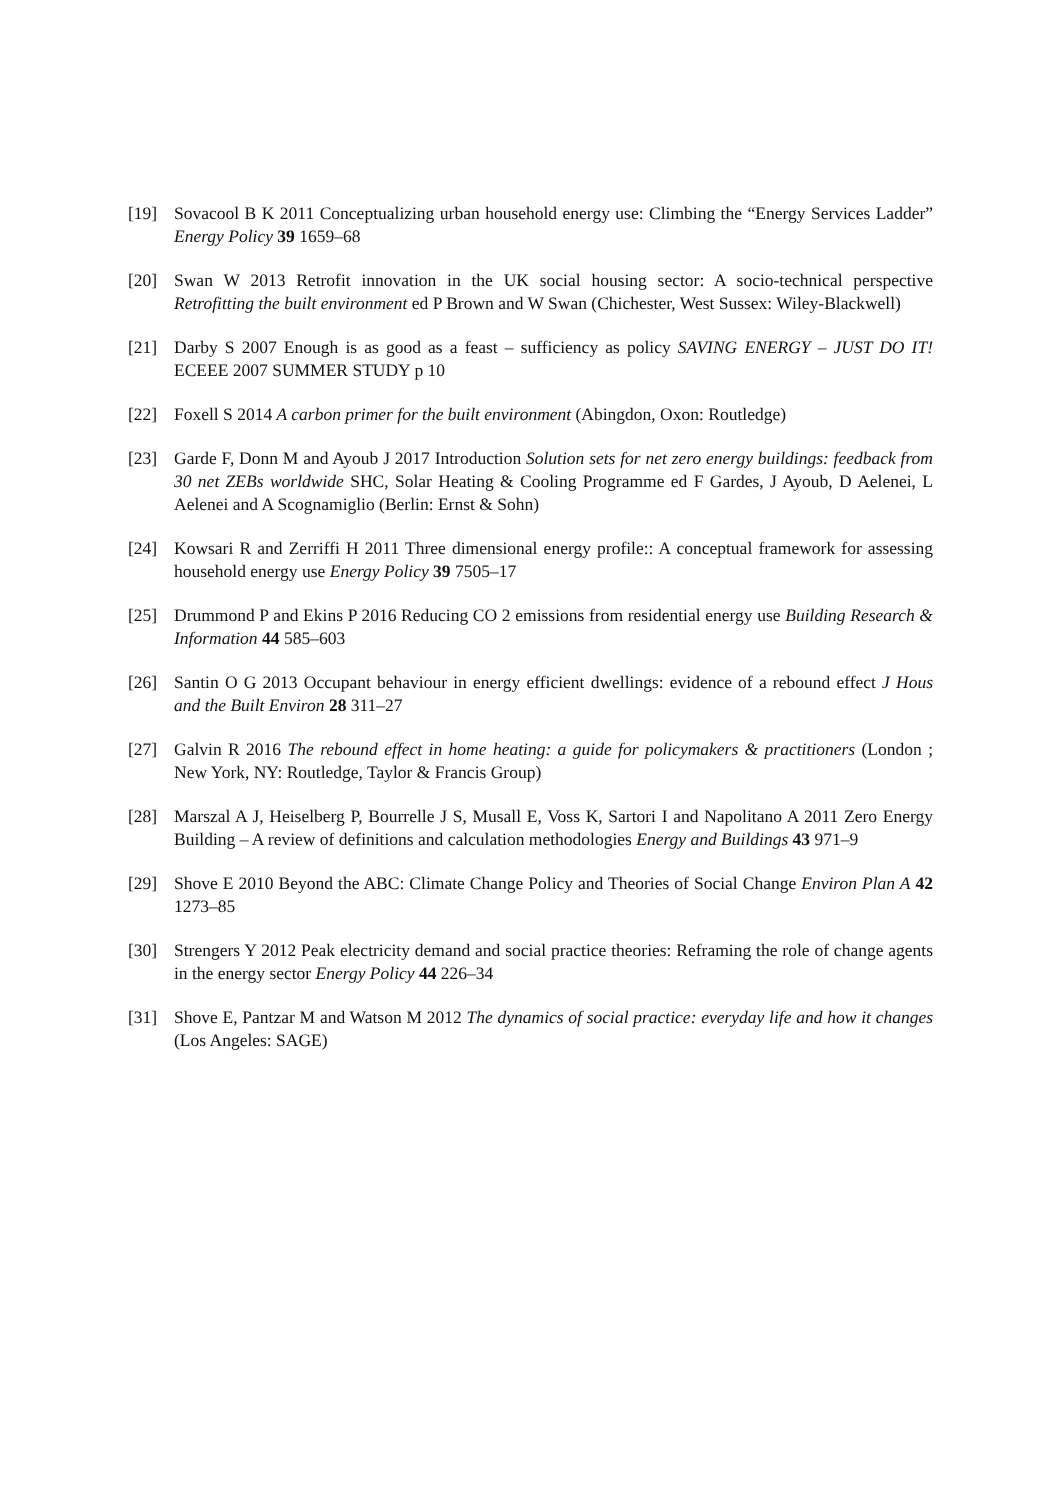[19] Sovacool B K 2011 Conceptualizing urban household energy use: Climbing the “Energy Services Ladder” Energy Policy 39 1659–68
[20] Swan W 2013 Retrofit innovation in the UK social housing sector: A socio-technical perspective Retrofitting the built environment ed P Brown and W Swan (Chichester, West Sussex: Wiley-Blackwell)
[21] Darby S 2007 Enough is as good as a feast – sufficiency as policy SAVING ENERGY – JUST DO IT! ECEEE 2007 SUMMER STUDY p 10
[22] Foxell S 2014 A carbon primer for the built environment (Abingdon, Oxon: Routledge)
[23] Garde F, Donn M and Ayoub J 2017 Introduction Solution sets for net zero energy buildings: feedback from 30 net ZEBs worldwide SHC, Solar Heating & Cooling Programme ed F Gardes, J Ayoub, D Aelenei, L Aelenei and A Scognamiglio (Berlin: Ernst & Sohn)
[24] Kowsari R and Zerriffi H 2011 Three dimensional energy profile:: A conceptual framework for assessing household energy use Energy Policy 39 7505–17
[25] Drummond P and Ekins P 2016 Reducing CO 2 emissions from residential energy use Building Research & Information 44 585–603
[26] Santin O G 2013 Occupant behaviour in energy efficient dwellings: evidence of a rebound effect J Hous and the Built Environ 28 311–27
[27] Galvin R 2016 The rebound effect in home heating: a guide for policymakers & practitioners (London ; New York, NY: Routledge, Taylor & Francis Group)
[28] Marszal A J, Heiselberg P, Bourrelle J S, Musall E, Voss K, Sartori I and Napolitano A 2011 Zero Energy Building – A review of definitions and calculation methodologies Energy and Buildings 43 971–9
[29] Shove E 2010 Beyond the ABC: Climate Change Policy and Theories of Social Change Environ Plan A 42 1273–85
[30] Strengers Y 2012 Peak electricity demand and social practice theories: Reframing the role of change agents in the energy sector Energy Policy 44 226–34
[31] Shove E, Pantzar M and Watson M 2012 The dynamics of social practice: everyday life and how it changes (Los Angeles: SAGE)